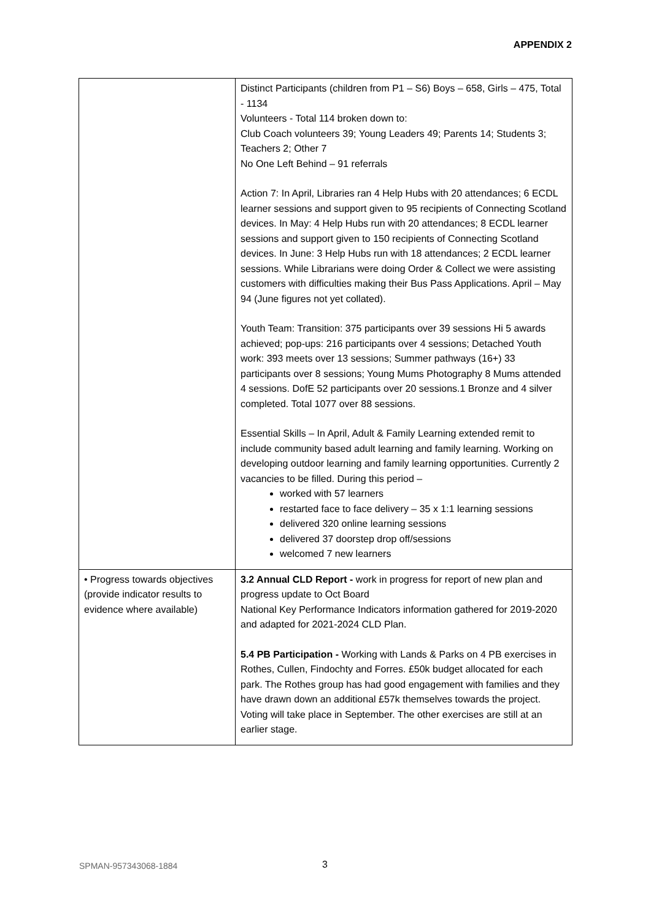APPENDIX 2
| | Distinct Participants (children from P1 – S6) Boys – 658, Girls – 475, Total - 1134 Volunteers - Total 114 broken down to: Club Coach volunteers 39; Young Leaders 49; Parents 14; Students 3; Teachers 2; Other 7 No One Left Behind – 91 referrals Action 7: In April, Libraries ran 4 Help Hubs with 20 attendances; 6 ECDL learner sessions and support given to 95 recipients of Connecting Scotland devices. In May: 4 Help Hubs run with 20 attendances; 8 ECDL learner sessions and support given to 150 recipients of Connecting Scotland devices. In June: 3 Help Hubs run with 18 attendances; 2 ECDL learner sessions. While Librarians were doing Order & Collect we were assisting customers with difficulties making their Bus Pass Applications. April – May 94 (June figures not yet collated). Youth Team: Transition: 375 participants over 39 sessions Hi 5 awards achieved; pop-ups: 216 participants over 4 sessions; Detached Youth work: 393 meets over 13 sessions; Summer pathways (16+) 33 participants over 8 sessions; Young Mums Photography 8 Mums attended 4 sessions. DofE 52 participants over 20 sessions.1 Bronze and 4 silver completed. Total 1077 over 88 sessions. Essential Skills – In April, Adult & Family Learning extended remit to include community based adult learning and family learning. Working on developing outdoor learning and family learning opportunities. Currently 2 vacancies to be filled. During this period – worked with 57 learners restarted face to face delivery – 35 x 1:1 learning sessions delivered 320 online learning sessions delivered 37 doorstep drop off/sessions welcomed 7 new learners |
| • Progress towards objectives (provide indicator results to evidence where available) | 3.2 Annual CLD Report - work in progress for report of new plan and progress update to Oct Board National Key Performance Indicators information gathered for 2019-2020 and adapted for 2021-2024 CLD Plan. 5.4 PB Participation - Working with Lands & Parks on 4 PB exercises in Rothes, Cullen, Findochty and Forres. £50k budget allocated for each park. The Rothes group has had good engagement with families and they have drawn down an additional £57k themselves towards the project. Voting will take place in September. The other exercises are still at an earlier stage. |
SPMAN-957343068-1884 3